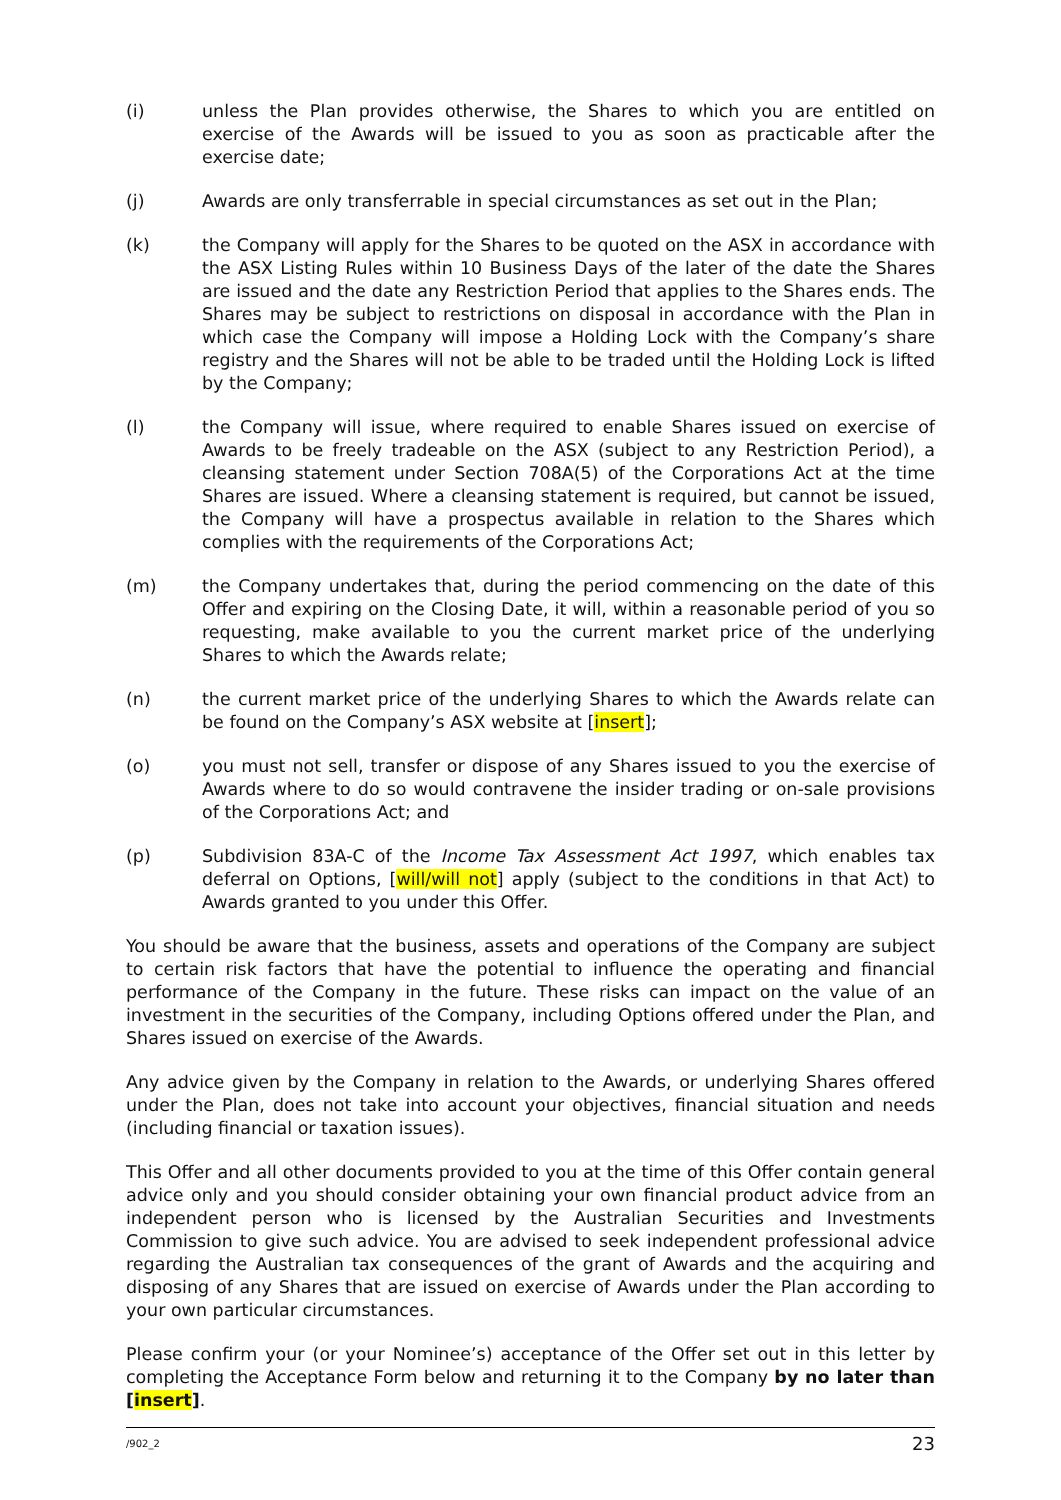(i) unless the Plan provides otherwise, the Shares to which you are entitled on exercise of the Awards will be issued to you as soon as practicable after the exercise date;
(j) Awards are only transferrable in special circumstances as set out in the Plan;
(k) the Company will apply for the Shares to be quoted on the ASX in accordance with the ASX Listing Rules within 10 Business Days of the later of the date the Shares are issued and the date any Restriction Period that applies to the Shares ends. The Shares may be subject to restrictions on disposal in accordance with the Plan in which case the Company will impose a Holding Lock with the Company’s share registry and the Shares will not be able to be traded until the Holding Lock is lifted by the Company;
(l) the Company will issue, where required to enable Shares issued on exercise of Awards to be freely tradeable on the ASX (subject to any Restriction Period), a cleansing statement under Section 708A(5) of the Corporations Act at the time Shares are issued. Where a cleansing statement is required, but cannot be issued, the Company will have a prospectus available in relation to the Shares which complies with the requirements of the Corporations Act;
(m) the Company undertakes that, during the period commencing on the date of this Offer and expiring on the Closing Date, it will, within a reasonable period of you so requesting, make available to you the current market price of the underlying Shares to which the Awards relate;
(n) the current market price of the underlying Shares to which the Awards relate can be found on the Company’s ASX website at [insert];
(o) you must not sell, transfer or dispose of any Shares issued to you the exercise of Awards where to do so would contravene the insider trading or on-sale provisions of the Corporations Act; and
(p) Subdivision 83A-C of the Income Tax Assessment Act 1997, which enables tax deferral on Options, [will/will not] apply (subject to the conditions in that Act) to Awards granted to you under this Offer.
You should be aware that the business, assets and operations of the Company are subject to certain risk factors that have the potential to influence the operating and financial performance of the Company in the future. These risks can impact on the value of an investment in the securities of the Company, including Options offered under the Plan, and Shares issued on exercise of the Awards.
Any advice given by the Company in relation to the Awards, or underlying Shares offered under the Plan, does not take into account your objectives, financial situation and needs (including financial or taxation issues).
This Offer and all other documents provided to you at the time of this Offer contain general advice only and you should consider obtaining your own financial product advice from an independent person who is licensed by the Australian Securities and Investments Commission to give such advice. You are advised to seek independent professional advice regarding the Australian tax consequences of the grant of Awards and the acquiring and disposing of any Shares that are issued on exercise of Awards under the Plan according to your own particular circumstances.
Please confirm your (or your Nominee’s) acceptance of the Offer set out in this letter by completing the Acceptance Form below and returning it to the Company by no later than [insert].
/902_2 23